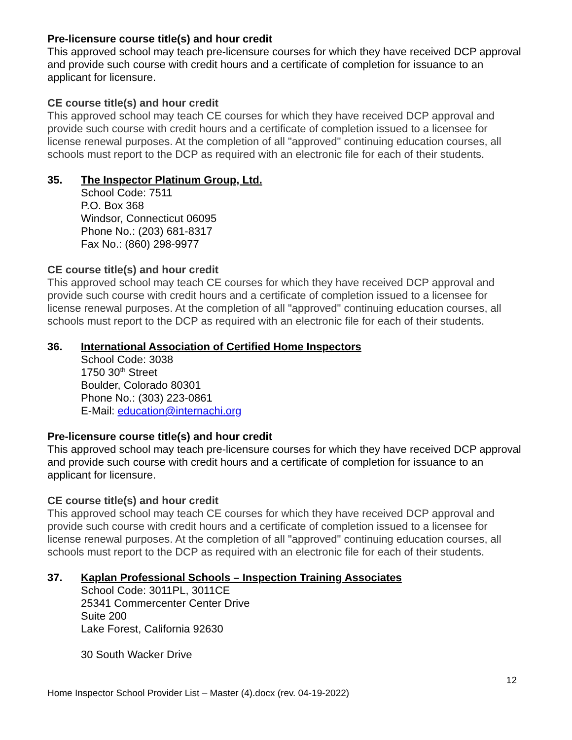Pre-licensure course title(s) and hour credit
This approved school may teach pre-licensure courses for which they have received DCP approval and provide such course with credit hours and a certificate of completion for issuance to an applicant for licensure.
CE course title(s) and hour credit
This approved school may teach CE courses for which they have received DCP approval and provide such course with credit hours and a certificate of completion issued to a licensee for license renewal purposes. At the completion of all "approved" continuing education courses, all schools must report to the DCP as required with an electronic file for each of their students.
35. The Inspector Platinum Group, Ltd.
School Code: 7511
P.O. Box 368
Windsor, Connecticut 06095
Phone No.: (203) 681-8317
Fax No.: (860) 298-9977
CE course title(s) and hour credit
This approved school may teach CE courses for which they have received DCP approval and provide such course with credit hours and a certificate of completion issued to a licensee for license renewal purposes. At the completion of all "approved" continuing education courses, all schools must report to the DCP as required with an electronic file for each of their students.
36. International Association of Certified Home Inspectors
School Code: 3038
1750 30<sup>th</sup> Street
Boulder, Colorado 80301
Phone No.: (303) 223-0861
E-Mail: education@internachi.org
Pre-licensure course title(s) and hour credit
This approved school may teach pre-licensure courses for which they have received DCP approval and provide such course with credit hours and a certificate of completion for issuance to an applicant for licensure.
CE course title(s) and hour credit
This approved school may teach CE courses for which they have received DCP approval and provide such course with credit hours and a certificate of completion issued to a licensee for license renewal purposes. At the completion of all "approved" continuing education courses, all schools must report to the DCP as required with an electronic file for each of their students.
37. Kaplan Professional Schools – Inspection Training Associates
School Code: 3011PL, 3011CE
25341 Commercenter Center Drive
Suite 200
Lake Forest, California 92630
30 South Wacker Drive
12
Home Inspector School Provider List – Master (4).docx (rev. 04-19-2022)